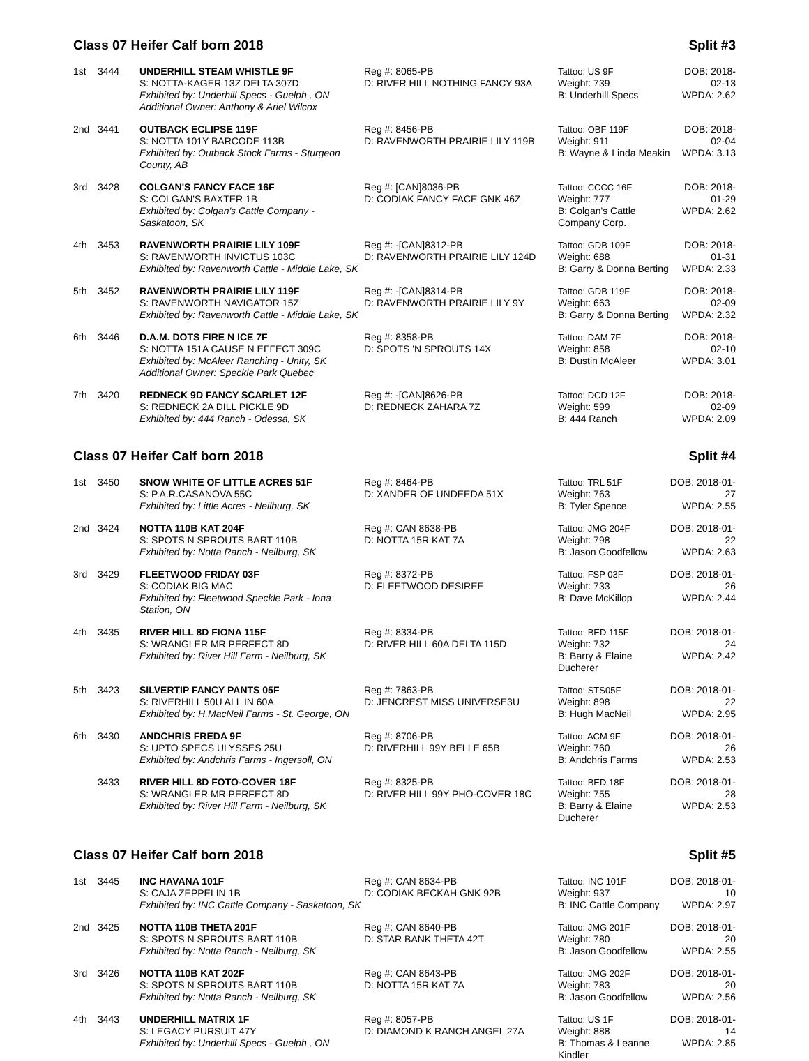Class 07 Heifer Calf born 2018 Split #3
| 1st | 3444 | UNDERHILL STEAM WHISTLE 9F S: NOTTA-KAGER 13Z DELTA 307D Exhibited by: Underhill Specs - Guelph , ON Additional Owner: Anthony & Ariel Wilcox | Reg #: 8065-PB D: RIVER HILL NOTHING FANCY 93A | Tattoo: US 9F Weight: 739 B: Underhill Specs | DOB: 2018-02-13 WPDA: 2.62 |
| 2nd | 3441 | OUTBACK ECLIPSE 119F S: NOTTA 101Y BARCODE 113B Exhibited by: Outback Stock Farms - Sturgeon County, AB | Reg #: 8456-PB D: RAVENWORTH PRAIRIE LILY 119B | Tattoo: OBF 119F Weight: 911 B: Wayne & Linda Meakin | DOB: 2018-02-04 WPDA: 3.13 |
| 3rd | 3428 | COLGAN'S FANCY FACE 16F S: COLGAN'S BAXTER 1B Exhibited by: Colgan's Cattle Company - Saskatoon, SK | Reg #: [CAN]8036-PB D: CODIAK FANCY FACE GNK 46Z | Tattoo: CCCC 16F Weight: 777 B: Colgan's Cattle Company Corp. | DOB: 2018-01-29 WPDA: 2.62 |
| 4th | 3453 | RAVENWORTH PRAIRIE LILY 109F S: RAVENWORTH INVICTUS 103C Exhibited by: Ravenworth Cattle - Middle Lake, SK | Reg #: -[CAN]8312-PB D: RAVENWORTH PRAIRIE LILY 124D | Tattoo: GDB 109F Weight: 688 B: Garry & Donna Berting | DOB: 2018-01-31 WPDA: 2.33 |
| 5th | 3452 | RAVENWORTH PRAIRIE LILY 119F S: RAVENWORTH NAVIGATOR 15Z Exhibited by: Ravenworth Cattle - Middle Lake, SK | Reg #: -[CAN]8314-PB D: RAVENWORTH PRAIRIE LILY 9Y | Tattoo: GDB 119F Weight: 663 B: Garry & Donna Berting | DOB: 2018-02-09 WPDA: 2.32 |
| 6th | 3446 | D.A.M. DOTS FIRE N ICE 7F S: NOTTA 151A CAUSE N EFFECT 309C Exhibited by: McAleer Ranching - Unity, SK Additional Owner: Speckle Park Quebec | Reg #: 8358-PB D: SPOTS 'N SPROUTS 14X | Tattoo: DAM 7F Weight: 858 B: Dustin McAleer | DOB: 2018-02-10 WPDA: 3.01 |
| 7th | 3420 | REDNECK 9D FANCY SCARLET 12F S: REDNECK 2A DILL PICKLE 9D Exhibited by: 444 Ranch - Odessa, SK | Reg #: -[CAN]8626-PB D: REDNECK ZAHARA 7Z | Tattoo: DCD 12F Weight: 599 B: 444 Ranch | DOB: 2018-02-09 WPDA: 2.09 |
Class 07 Heifer Calf born 2018 Split #4
| 1st | 3450 | SNOW WHITE OF LITTLE ACRES 51F S: P.A.R.CASANOVA 55C Exhibited by: Little Acres - Neilburg, SK | Reg #: 8464-PB D: XANDER OF UNDEEDA 51X | Tattoo: TRL 51F Weight: 763 B: Tyler Spence | DOB: 2018-01-27 WPDA: 2.55 |
| 2nd | 3424 | NOTTA 110B KAT 204F S: SPOTS N SPROUTS BART 110B Exhibited by: Notta Ranch - Neilburg, SK | Reg #: CAN 8638-PB D: NOTTA 15R KAT 7A | Tattoo: JMG 204F Weight: 798 B: Jason Goodfellow | DOB: 2018-01-22 WPDA: 2.63 |
| 3rd | 3429 | FLEETWOOD FRIDAY 03F S: CODIAK BIG MAC Exhibited by: Fleetwood Speckle Park - Iona Station, ON | Reg #: 8372-PB D: FLEETWOOD DESIREE | Tattoo: FSP 03F Weight: 733 B: Dave McKillop | DOB: 2018-01-26 WPDA: 2.44 |
| 4th | 3435 | RIVER HILL 8D FIONA 115F S: WRANGLER MR PERFECT 8D Exhibited by: River Hill Farm - Neilburg, SK | Reg #: 8334-PB D: RIVER HILL 60A DELTA 115D | Tattoo: BED 115F Weight: 732 B: Barry & Elaine Ducherer | DOB: 2018-01-24 WPDA: 2.42 |
| 5th | 3423 | SILVERTIP FANCY PANTS 05F S: RIVERHILL 50U ALL IN 60A Exhibited by: H.MacNeil Farms - St. George, ON | Reg #: 7863-PB D: JENCREST MISS UNIVERSE3U | Tattoo: STS05F Weight: 898 B: Hugh MacNeil | DOB: 2018-01-22 WPDA: 2.95 |
| 6th | 3430 | ANDCHRIS FREDA 9F S: UPTO SPECS ULYSSES 25U Exhibited by: Andchris Farms - Ingersoll, ON | Reg #: 8706-PB D: RIVERHILL 99Y BELLE 65B | Tattoo: ACM 9F Weight: 760 B: Andchris Farms | DOB: 2018-01-26 WPDA: 2.53 |
| | 3433 | RIVER HILL 8D FOTO-COVER 18F S: WRANGLER MR PERFECT 8D Exhibited by: River Hill Farm - Neilburg, SK | Reg #: 8325-PB D: RIVER HILL 99Y PHO-COVER 18C | Tattoo: BED 18F Weight: 755 B: Barry & Elaine Ducherer | DOB: 2018-01-28 WPDA: 2.53 |
Class 07 Heifer Calf born 2018 Split #5
| 1st | 3445 | INC HAVANA 101F S: CAJA ZEPPELIN 1B Exhibited by: INC Cattle Company - Saskatoon, SK | Reg #: CAN 8634-PB D: CODIAK BECKAH GNK 92B | Tattoo: INC 101F Weight: 937 B: INC Cattle Company | DOB: 2018-01-10 WPDA: 2.97 |
| 2nd | 3425 | NOTTA 110B THETA 201F S: SPOTS N SPROUTS BART 110B Exhibited by: Notta Ranch - Neilburg, SK | Reg #: CAN 8640-PB D: STAR BANK THETA 42T | Tattoo: JMG 201F Weight: 780 B: Jason Goodfellow | DOB: 2018-01-20 WPDA: 2.55 |
| 3rd | 3426 | NOTTA 110B KAT 202F S: SPOTS N SPROUTS BART 110B Exhibited by: Notta Ranch - Neilburg, SK | Reg #: CAN 8643-PB D: NOTTA 15R KAT 7A | Tattoo: JMG 202F Weight: 783 B: Jason Goodfellow | DOB: 2018-01-20 WPDA: 2.56 |
| 4th | 3443 | UNDERHILL MATRIX 1F S: LEGACY PURSUIT 47Y Exhibited by: Underhill Specs - Guelph , ON | Reg #: 8057-PB D: DIAMOND K RANCH ANGEL 27A | Tattoo: US 1F Weight: 888 B: Thomas & Leanne Kindler | DOB: 2018-01-14 WPDA: 2.85 |